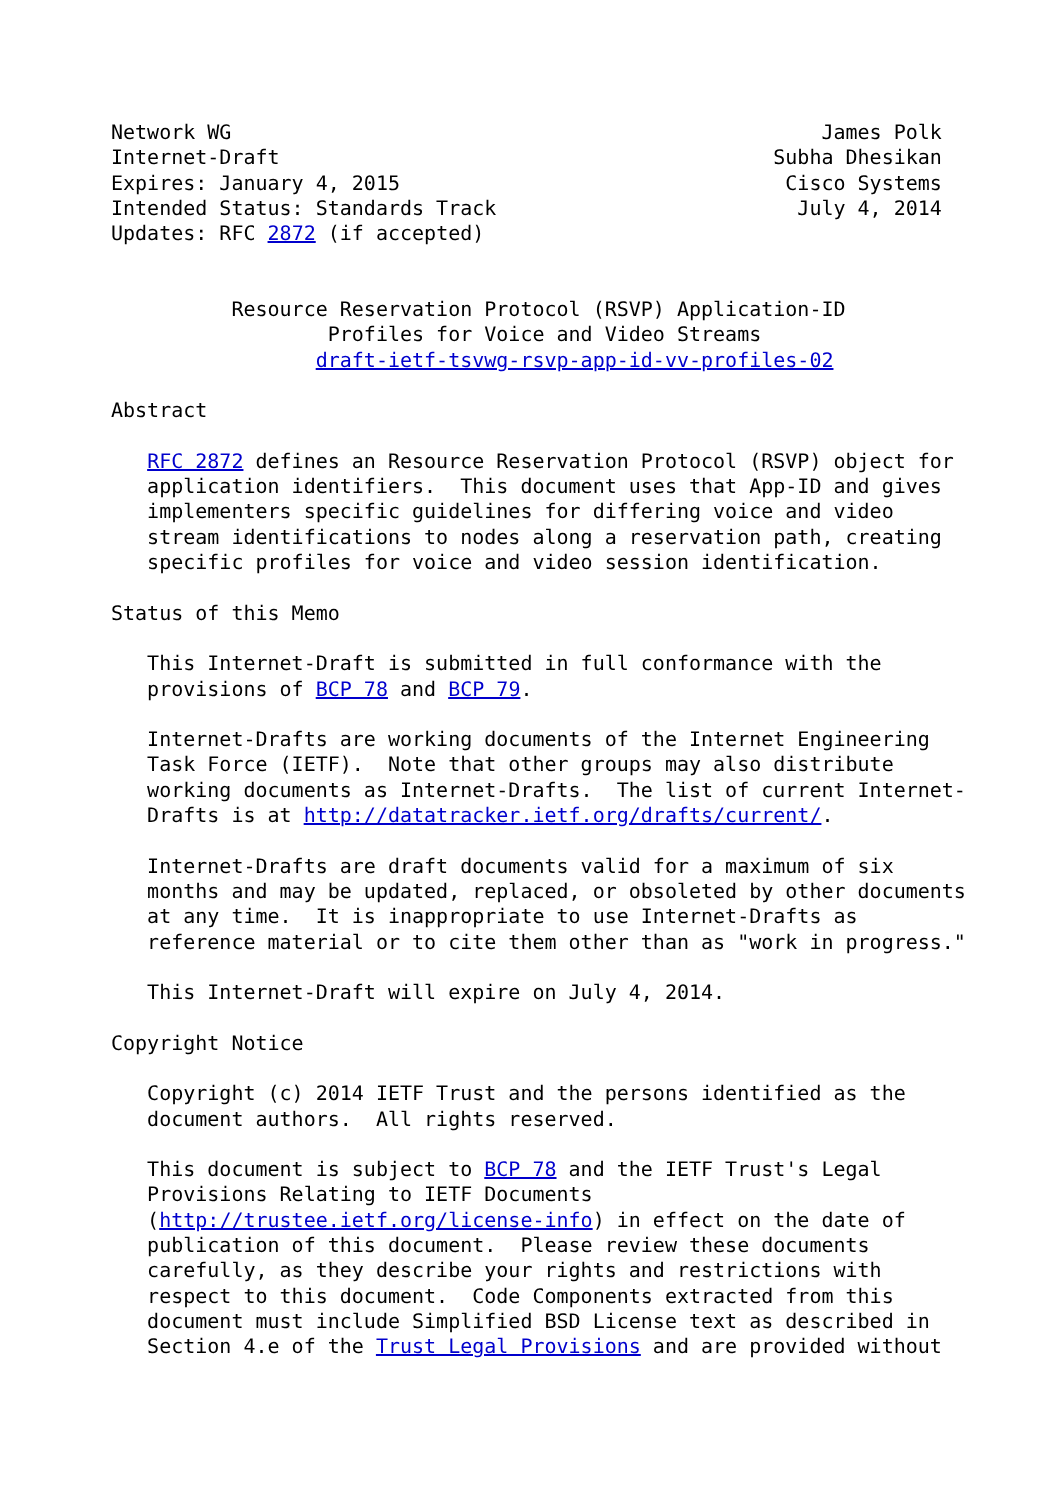Network WG                                                 James Polk
Internet-Draft                                         Subha Dhesikan
Expires: January 4, 2015                                Cisco Systems
Intended Status: Standards Track                         July 4, 2014
Updates: RFC 2872 (if accepted)


          Resource Reservation Protocol (RSVP) Application-ID
                  Profiles for Voice and Video Streams
                 draft-ietf-tsvwg-rsvp-app-id-vv-profiles-02

Abstract

   RFC 2872 defines an Resource Reservation Protocol (RSVP) object for
   application identifiers.  This document uses that App-ID and gives
   implementers specific guidelines for differing voice and video
   stream identifications to nodes along a reservation path, creating
   specific profiles for voice and video session identification.

Status of this Memo

   This Internet-Draft is submitted in full conformance with the
   provisions of BCP 78 and BCP 79.

   Internet-Drafts are working documents of the Internet Engineering
   Task Force (IETF).  Note that other groups may also distribute
   working documents as Internet-Drafts.  The list of current Internet-
   Drafts is at http://datatracker.ietf.org/drafts/current/.

   Internet-Drafts are draft documents valid for a maximum of six
   months and may be updated, replaced, or obsoleted by other documents
   at any time.  It is inappropriate to use Internet-Drafts as
   reference material or to cite them other than as "work in progress."

   This Internet-Draft will expire on July 4, 2014.

Copyright Notice

   Copyright (c) 2014 IETF Trust and the persons identified as the
   document authors.  All rights reserved.

   This document is subject to BCP 78 and the IETF Trust's Legal
   Provisions Relating to IETF Documents
   (http://trustee.ietf.org/license-info) in effect on the date of
   publication of this document.  Please review these documents
   carefully, as they describe your rights and restrictions with
   respect to this document.  Code Components extracted from this
   document must include Simplified BSD License text as described in
   Section 4.e of the Trust Legal Provisions and are provided without